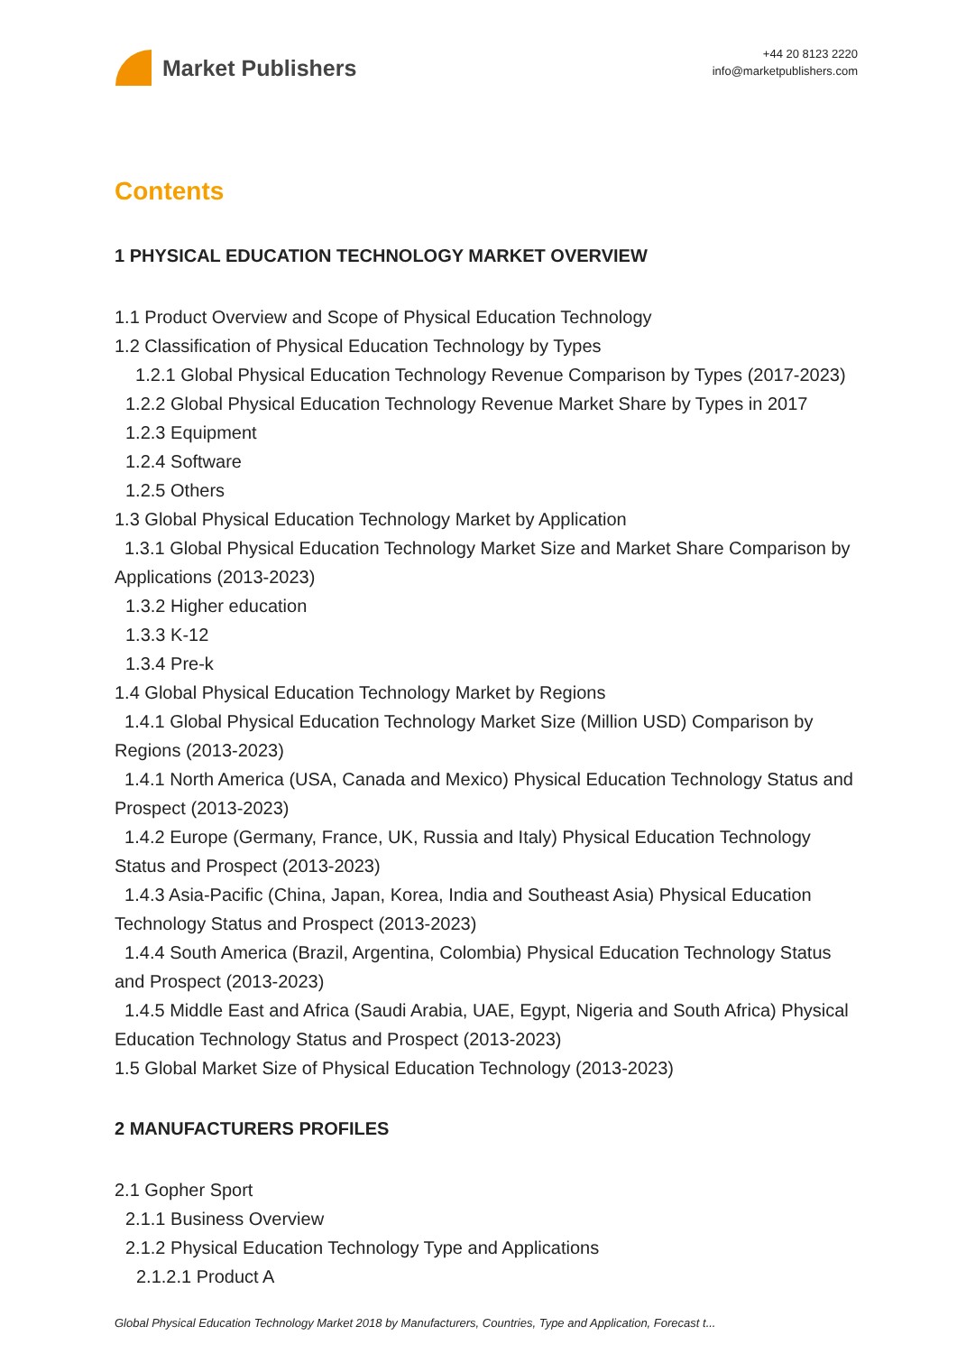Market Publishers
+44 20 8123 2220
info@marketpublishers.com
Contents
1 PHYSICAL EDUCATION TECHNOLOGY MARKET OVERVIEW
1.1 Product Overview and Scope of Physical Education Technology
1.2 Classification of Physical Education Technology by Types
1.2.1 Global Physical Education Technology Revenue Comparison by Types (2017-2023)
1.2.2 Global Physical Education Technology Revenue Market Share by Types in 2017
1.2.3 Equipment
1.2.4 Software
1.2.5 Others
1.3 Global Physical Education Technology Market by Application
1.3.1 Global Physical Education Technology Market Size and Market Share Comparison by Applications (2013-2023)
1.3.2 Higher education
1.3.3 K-12
1.3.4 Pre-k
1.4 Global Physical Education Technology Market by Regions
1.4.1 Global Physical Education Technology Market Size (Million USD) Comparison by Regions (2013-2023)
1.4.1 North America (USA, Canada and Mexico) Physical Education Technology Status and Prospect (2013-2023)
1.4.2 Europe (Germany, France, UK, Russia and Italy) Physical Education Technology Status and Prospect (2013-2023)
1.4.3 Asia-Pacific (China, Japan, Korea, India and Southeast Asia) Physical Education Technology Status and Prospect (2013-2023)
1.4.4 South America (Brazil, Argentina, Colombia) Physical Education Technology Status and Prospect (2013-2023)
1.4.5 Middle East and Africa (Saudi Arabia, UAE, Egypt, Nigeria and South Africa) Physical Education Technology Status and Prospect (2013-2023)
1.5 Global Market Size of Physical Education Technology (2013-2023)
2 MANUFACTURERS PROFILES
2.1 Gopher Sport
2.1.1 Business Overview
2.1.2 Physical Education Technology Type and Applications
2.1.2.1 Product A
Global Physical Education Technology Market 2018 by Manufacturers, Countries, Type and Application, Forecast t...